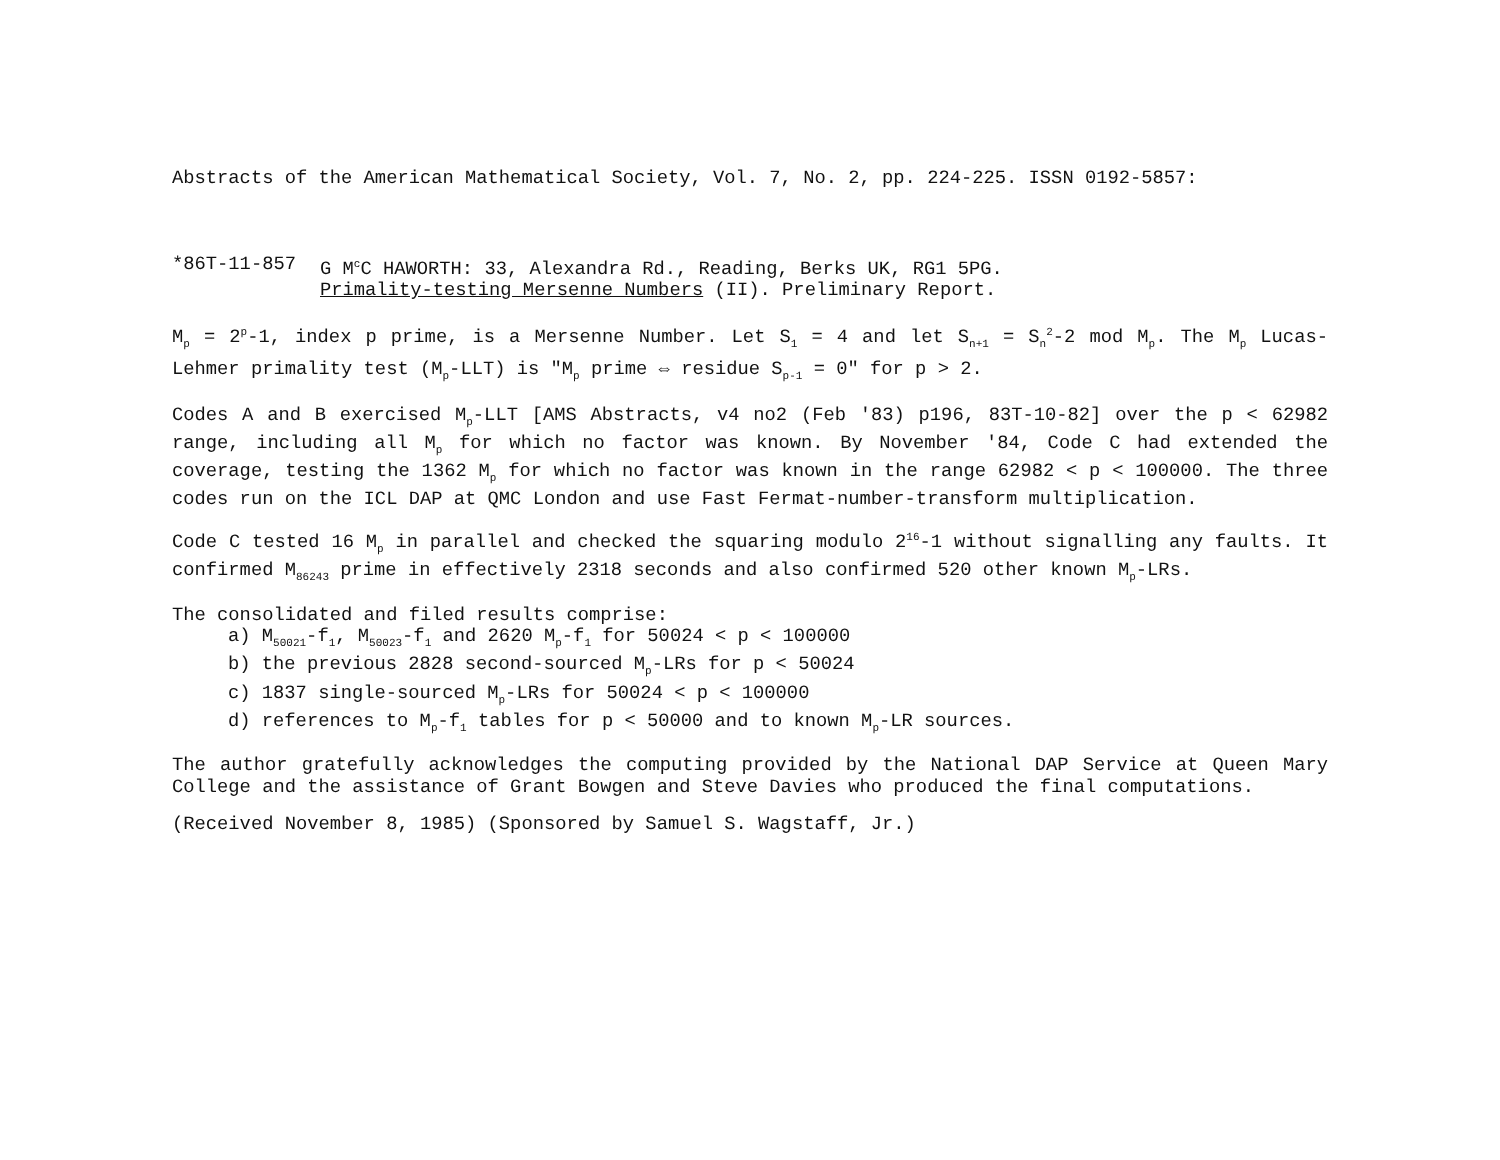Abstracts of the American Mathematical Society, Vol. 7, No. 2, pp. 224-225. ISSN 0192-5857:
*86T-11-857 G M<sup>c</sup>C HAWORTH: 33, Alexandra Rd., Reading, Berks UK, RG1 5PG.
Primality-testing Mersenne Numbers (II). Preliminary Report.
M<sub>p</sub> = 2<sup>p</sup>-1, index p prime, is a Mersenne Number. Let S<sub>1</sub> = 4 and let S<sub>n+1</sub> = S<sub>n</sub><sup>2</sup>-2 mod M<sub>p</sub>. The M<sub>p</sub> Lucas-Lehmer primality test (M<sub>p</sub>-LLT) is "M<sub>p</sub> prime ⇔ residue S<sub>p-1</sub> = 0" for p > 2.
Codes A and B exercised M<sub>p</sub>-LLT [AMS Abstracts, v4 no2 (Feb '83) p196, 83T-10-82] over the p < 62982 range, including all M<sub>p</sub> for which no factor was known. By November '84, Code C had extended the coverage, testing the 1362 M<sub>p</sub> for which no factor was known in the range 62982 < p < 100000. The three codes run on the ICL DAP at QMC London and use Fast Fermat-number-transform multiplication.
Code C tested 16 M<sub>p</sub> in parallel and checked the squaring modulo 2<sup>16</sup>-1 without signalling any faults. It confirmed M<sub>86243</sub> prime in effectively 2318 seconds and also confirmed 520 other known M<sub>p</sub>-LRs.
The consolidated and filed results comprise:
a) M<sub>50021</sub>-f<sub>1</sub>, M<sub>50023</sub>-f<sub>1</sub> and 2620 M<sub>p</sub>-f<sub>1</sub> for 50024 < p < 100000
b) the previous 2828 second-sourced M<sub>p</sub>-LRs for p < 50024
c) 1837 single-sourced M<sub>p</sub>-LRs for 50024 < p < 100000
d) references to M<sub>p</sub>-f<sub>1</sub> tables for p < 50000 and to known M<sub>p</sub>-LR sources.
The author gratefully acknowledges the computing provided by the National DAP Service at Queen Mary College and the assistance of Grant Bowgen and Steve Davies who produced the final computations.
(Received November 8, 1985) (Sponsored by Samuel S. Wagstaff, Jr.)